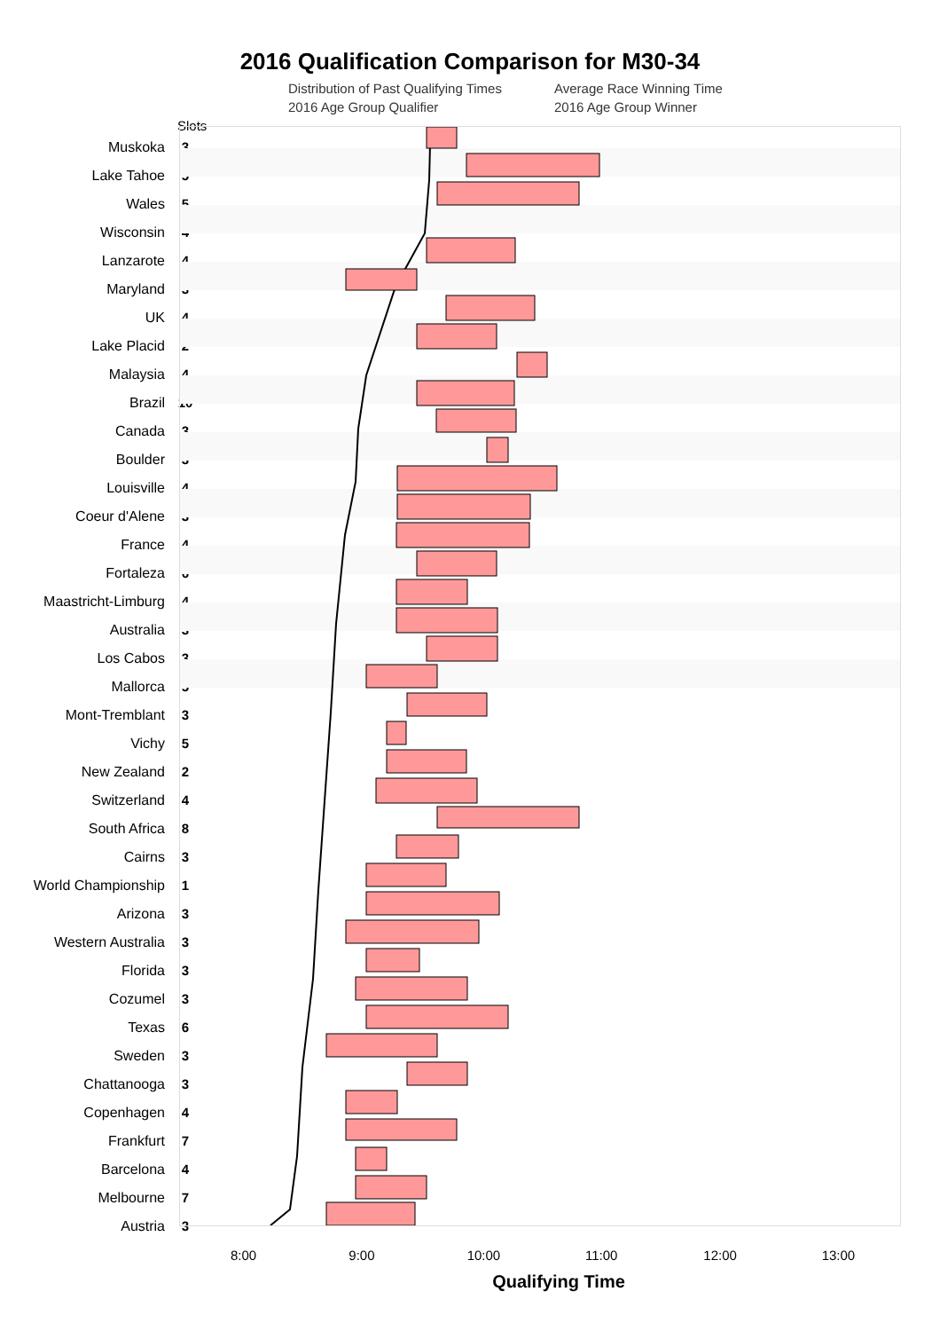2016 Qualification Comparison for M30-34
Distribution of Past Qualifying Times Average Race Winning Time 2016 Age Group Qualifier 2016 Age Group Winner
Slots
Muskoka
Lake Tahoe
Wales
Wisconsin
Lanzarote
Maryland
UK
Lake Placid
Malaysia
Brazil
Canada
Boulder
Louisville
Coeur d'Alene
France
Fortaleza
Maastricht-Limburg
Australia
Los Cabos
Mallorca
Mont-Tremblant
Vichy
New Zealand
Switzerland
South Africa
Cairns
World Championship
Arizona
Western Australia
Florida
Cozumel
Texas
Sweden
Chattanooga
Copenhagen
Frankfurt
Barcelona
Melbourne
Austria
3
5
5
4
4
3
4
2
4
10
3
3
4
3
4
6
4
3
3
5
3
5
2
4
8
3
1
3
3
3
3
6
3
3
4
7
4
7
3
8:00 9:00 10:00 11:00 12:00 13:00
Qualifying Time